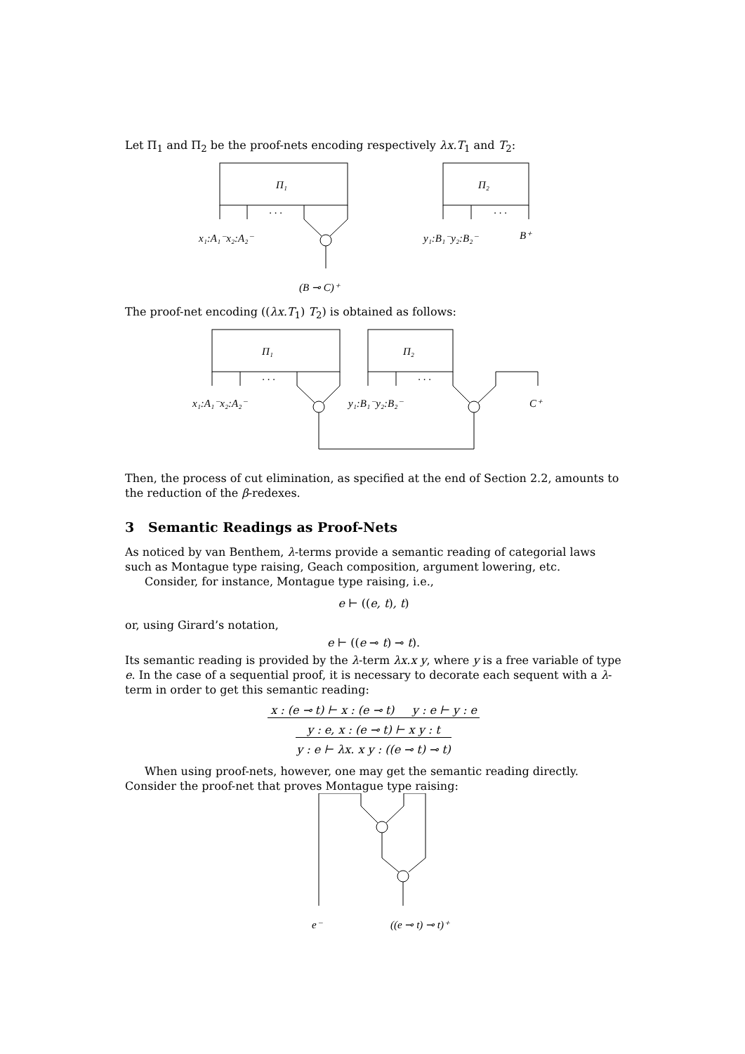Let Π<sub>1</sub> and Π<sub>2</sub> be the proof-nets encoding respectively λx.T<sub>1</sub> and T<sub>2</sub>:
Π₁
Π₂
· · ·
· · ·
x₁:A₁⁻x₂:A₂⁻
y₁:B₁⁻y₂:B₂⁻
B⁺
(B ⊸ C)⁺
The proof-net encoding ((λx.T<sub>1</sub>) T<sub>2</sub>) is obtained as follows:
Π₁
Π₂
· · ·
· · ·
x₁:A₁⁻x₂:A₂⁻
y₁:B₁⁻y₂:B₂⁻
C⁺
Then, the process of cut elimination, as specified at the end of Section 2.2, amounts to the reduction of the β-redexes.
3 Semantic Readings as Proof-Nets
As noticed by van Benthem, λ-terms provide a semantic reading of categorial laws such as Montague type raising, Geach composition, argument lowering, etc.
Consider, for instance, Montague type raising, i.e.,
e ⊢ ((e, t), t)
or, using Girard’s notation,
e ⊢ ((e ⊸ t) ⊸ t).
Its semantic reading is provided by the λ-term λx.x y, where y is a free variable of type e. In the case of a sequential proof, it is necessary to decorate each sequent with a λ-term in order to get this semantic reading:
x : (e ⊸ t) ⊢ x : (e ⊸ t) y : e ⊢ y : e
y : e, x : (e ⊸ t) ⊢ x y : t
y : e ⊢ λx. x y : ((e ⊸ t) ⊸ t)
When using proof-nets, however, one may get the semantic reading directly. Consider the proof-net that proves Montague type raising:
e⁻
((e ⊸ t) ⊸ t)⁺